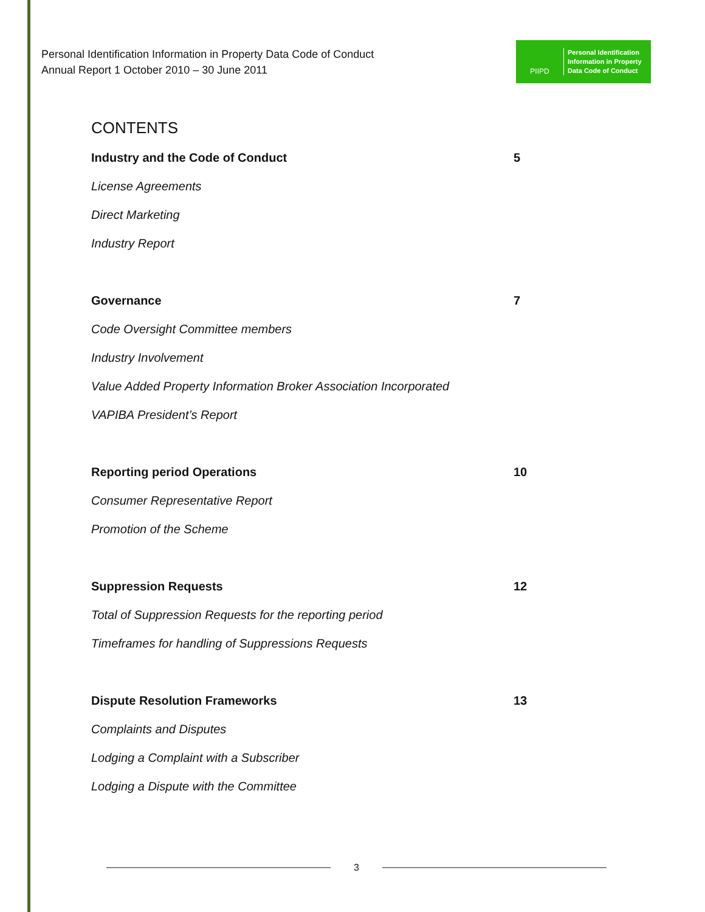Personal Identification Information in Property Data Code of Conduct
Annual Report 1 October 2010 – 30 June 2011
PIIPD
Personal Identification
Information in Property
Data Code of Conduct
CONTENTS
Industry and the Code of Conduct 5
License Agreements
Direct Marketing
Industry Report
Governance 7
Code Oversight Committee members
Industry Involvement
Value Added Property Information Broker Association Incorporated
VAPIBA President’s Report
Reporting period Operations 10
Consumer Representative Report
Promotion of the Scheme
Suppression Requests 12
Total of Suppression Requests for the reporting period
Timeframes for handling of Suppressions Requests
Dispute Resolution Frameworks 13
Complaints and Disputes
Lodging a Complaint with a Subscriber
Lodging a Dispute with the Committee
3